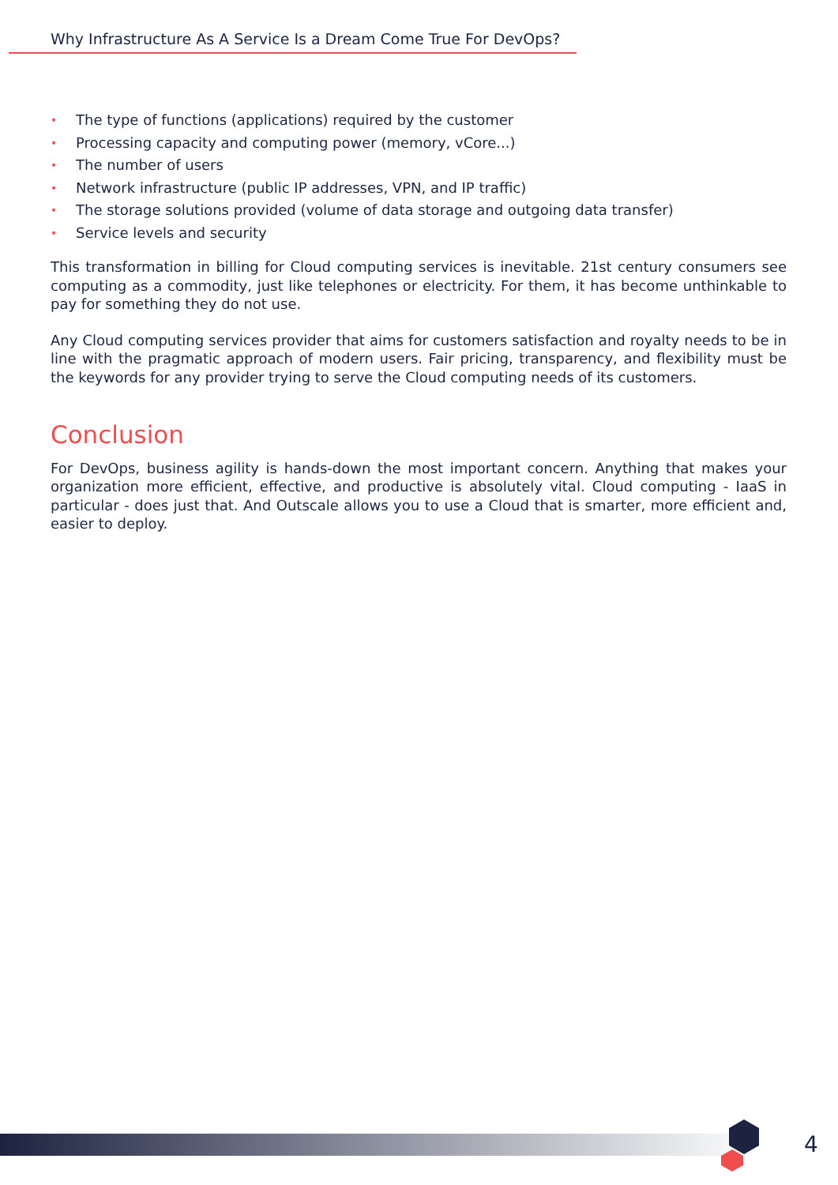Why Infrastructure As A Service Is a Dream Come True For DevOps?
• The type of functions (applications) required by the customer
• Processing capacity and computing power (memory, vCore...)
• The number of users
• Network infrastructure (public IP addresses, VPN, and IP traffic)
• The storage solutions provided (volume of data storage and outgoing data transfer)
• Service levels and security
This transformation in billing for Cloud computing services is inevitable. 21st century consumers see computing as a commodity, just like telephones or electricity. For them, it has become unthinkable to pay for something they do not use.
Any Cloud computing services provider that aims for customers satisfaction and royalty needs to be in line with the pragmatic approach of modern users. Fair pricing, transparency, and flexibility must be the keywords for any provider trying to serve the Cloud computing needs of its customers.
Conclusion
For DevOps, business agility is hands-down the most important concern. Anything that makes your organization more efficient, effective, and productive is absolutely vital. Cloud computing - IaaS in particular - does just that. And Outscale allows you to use a Cloud that is smarter, more efficient and, easier to deploy.
4